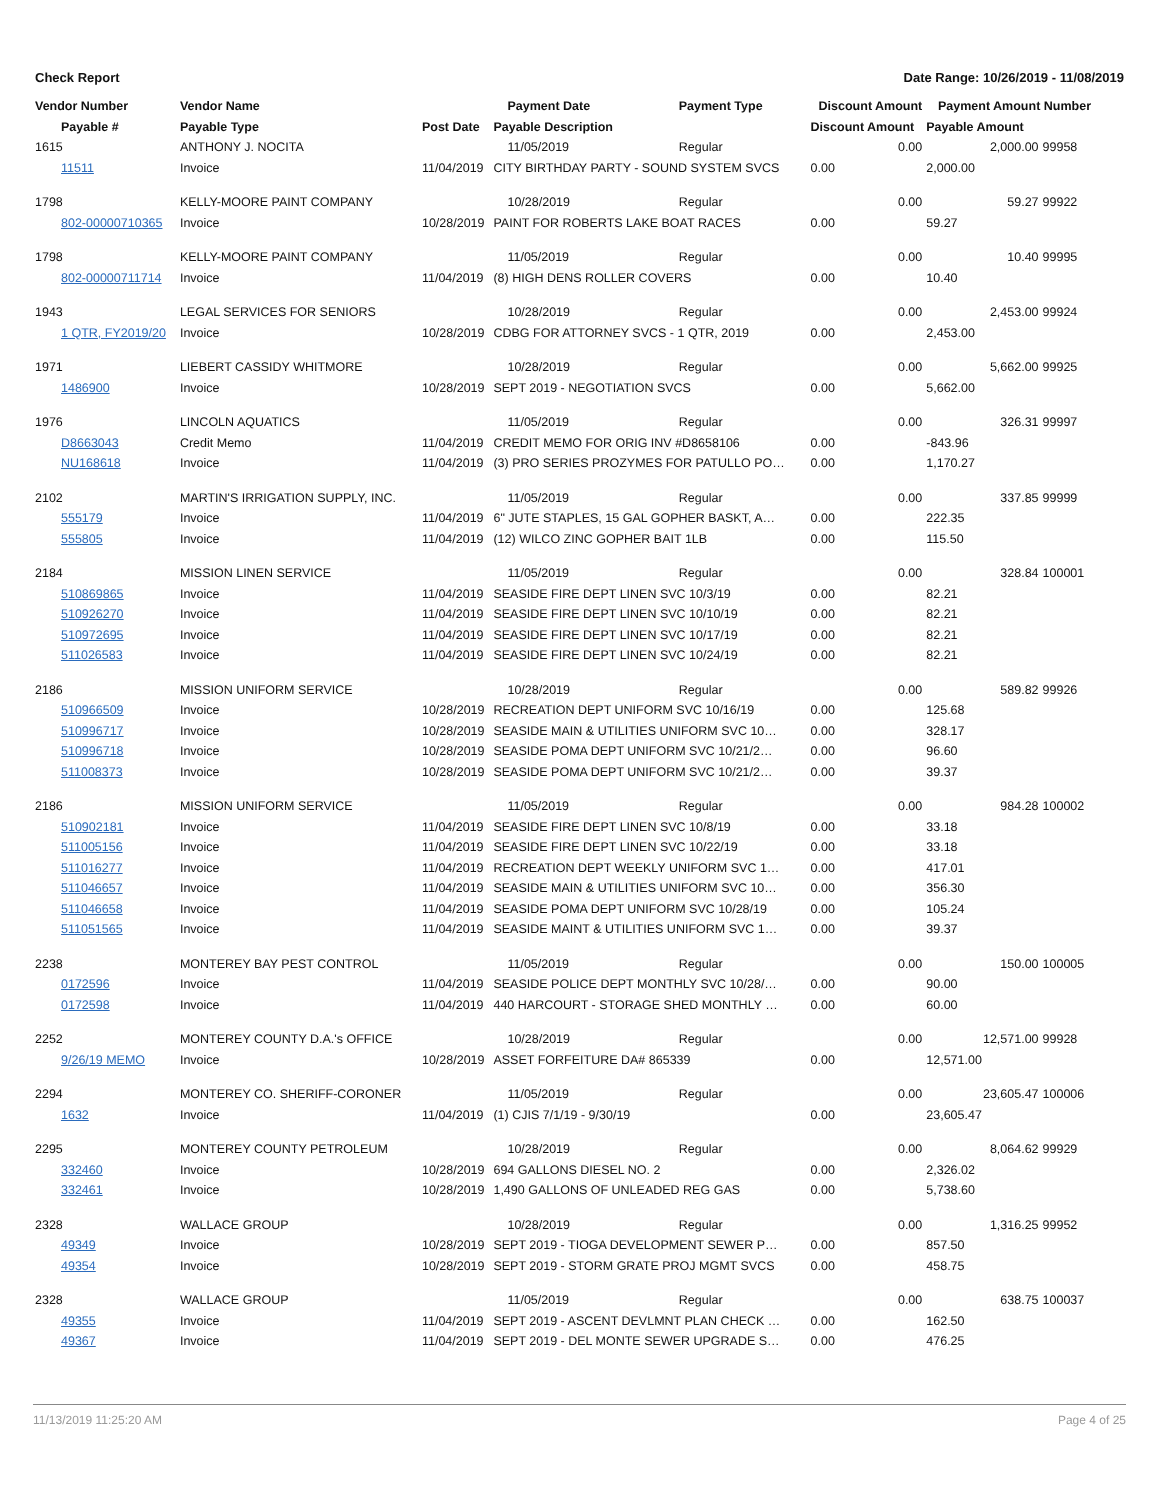Check Report Date Range: 10/26/2019 - 11/08/2019
| Vendor Number | Vendor Name | | Payment Date | Payment Type | Discount Amount | Payment Amount Number | |
| --- | --- | --- | --- | --- | --- | --- | --- |
| Payable # | Payable Type | Post Date | Payable Description | | Discount Amount | Payable Amount | |
| 1615 | ANTHONY J. NOCITA | | 11/05/2019 | Regular | 0.00 | 2,000.00 | 99958 |
| 11511 | Invoice | 11/04/2019 | CITY BIRTHDAY PARTY - SOUND SYSTEM SVCS | | 0.00 | 2,000.00 | |
| 1798 | KELLY-MOORE PAINT COMPANY | | 10/28/2019 | Regular | 0.00 | 59.27 | 99922 |
| 802-00000710365 | Invoice | 10/28/2019 | PAINT FOR ROBERTS LAKE BOAT RACES | | 0.00 | 59.27 | |
| 1798 | KELLY-MOORE PAINT COMPANY | | 11/05/2019 | Regular | 0.00 | 10.40 | 99995 |
| 802-00000711714 | Invoice | 11/04/2019 | (8) HIGH DENS ROLLER COVERS | | 0.00 | 10.40 | |
| 1943 | LEGAL SERVICES FOR SENIORS | | 10/28/2019 | Regular | 0.00 | 2,453.00 | 99924 |
| 1 QTR, FY2019/20 | Invoice | 10/28/2019 | CDBG FOR ATTORNEY SVCS - 1 QTR, 2019 | | 0.00 | 2,453.00 | |
| 1971 | LIEBERT CASSIDY WHITMORE | | 10/28/2019 | Regular | 0.00 | 5,662.00 | 99925 |
| 1486900 | Invoice | 10/28/2019 | SEPT 2019 - NEGOTIATION SVCS | | 0.00 | 5,662.00 | |
| 1976 | LINCOLN AQUATICS | | 11/05/2019 | Regular | 0.00 | 326.31 | 99997 |
| D8663043 | Credit Memo | 11/04/2019 | CREDIT MEMO FOR ORIG INV #D8658106 | | 0.00 | -843.96 | |
| NU168618 | Invoice | 11/04/2019 | (3) PRO SERIES PROZYMES FOR PATULLO PO… | | 0.00 | 1,170.27 | |
| 2102 | MARTIN'S IRRIGATION SUPPLY, INC. | | 11/05/2019 | Regular | 0.00 | 337.85 | 99999 |
| 555179 | Invoice | 11/04/2019 | 6" JUTE STAPLES, 15 GAL GOPHER BASKT, A… | | 0.00 | 222.35 | |
| 555805 | Invoice | 11/04/2019 | (12) WILCO ZINC GOPHER BAIT 1LB | | 0.00 | 115.50 | |
| 2184 | MISSION LINEN SERVICE | | 11/05/2019 | Regular | 0.00 | 328.84 | 100001 |
| 510869865 | Invoice | 11/04/2019 | SEASIDE FIRE DEPT LINEN SVC 10/3/19 | | 0.00 | 82.21 | |
| 510926270 | Invoice | 11/04/2019 | SEASIDE FIRE DEPT LINEN SVC 10/10/19 | | 0.00 | 82.21 | |
| 510972695 | Invoice | 11/04/2019 | SEASIDE FIRE DEPT LINEN SVC 10/17/19 | | 0.00 | 82.21 | |
| 511026583 | Invoice | 11/04/2019 | SEASIDE FIRE DEPT LINEN SVC 10/24/19 | | 0.00 | 82.21 | |
| 2186 | MISSION UNIFORM SERVICE | | 10/28/2019 | Regular | 0.00 | 589.82 | 99926 |
| 510966509 | Invoice | 10/28/2019 | RECREATION DEPT UNIFORM SVC 10/16/19 | | 0.00 | 125.68 | |
| 510996717 | Invoice | 10/28/2019 | SEASIDE MAIN & UTILITIES UNIFORM SVC 10… | | 0.00 | 328.17 | |
| 510996718 | Invoice | 10/28/2019 | SEASIDE POMA DEPT UNIFORM SVC 10/21/2… | | 0.00 | 96.60 | |
| 511008373 | Invoice | 10/28/2019 | SEASIDE POMA DEPT UNIFORM SVC 10/21/2… | | 0.00 | 39.37 | |
| 2186 | MISSION UNIFORM SERVICE | | 11/05/2019 | Regular | 0.00 | 984.28 | 100002 |
| 510902181 | Invoice | 11/04/2019 | SEASIDE FIRE DEPT LINEN SVC 10/8/19 | | 0.00 | 33.18 | |
| 511005156 | Invoice | 11/04/2019 | SEASIDE FIRE DEPT LINEN SVC 10/22/19 | | 0.00 | 33.18 | |
| 511016277 | Invoice | 11/04/2019 | RECREATION DEPT WEEKLY UNIFORM SVC 1… | | 0.00 | 417.01 | |
| 511046657 | Invoice | 11/04/2019 | SEASIDE MAIN & UTILITIES UNIFORM SVC 10… | | 0.00 | 356.30 | |
| 511046658 | Invoice | 11/04/2019 | SEASIDE POMA DEPT UNIFORM SVC 10/28/19 | | 0.00 | 105.24 | |
| 511051565 | Invoice | 11/04/2019 | SEASIDE MAINT & UTILITIES UNIFORM SVC 1… | | 0.00 | 39.37 | |
| 2238 | MONTEREY BAY PEST CONTROL | | 11/05/2019 | Regular | 0.00 | 150.00 | 100005 |
| 0172596 | Invoice | 11/04/2019 | SEASIDE POLICE DEPT MONTHLY SVC 10/28/… | | 0.00 | 90.00 | |
| 0172598 | Invoice | 11/04/2019 | 440 HARCOURT - STORAGE SHED MONTHLY … | | 0.00 | 60.00 | |
| 2252 | MONTEREY COUNTY D.A.'s OFFICE | | 10/28/2019 | Regular | 0.00 | 12,571.00 | 99928 |
| 9/26/19 MEMO | Invoice | 10/28/2019 | ASSET FORFEITURE DA# 865339 | | 0.00 | 12,571.00 | |
| 2294 | MONTEREY CO. SHERIFF-CORONER | | 11/05/2019 | Regular | 0.00 | 23,605.47 | 100006 |
| 1632 | Invoice | 11/04/2019 | (1) CJIS 7/1/19 - 9/30/19 | | 0.00 | 23,605.47 | |
| 2295 | MONTEREY COUNTY PETROLEUM | | 10/28/2019 | Regular | 0.00 | 8,064.62 | 99929 |
| 332460 | Invoice | 10/28/2019 | 694 GALLONS DIESEL NO. 2 | | 0.00 | 2,326.02 | |
| 332461 | Invoice | 10/28/2019 | 1,490 GALLONS OF UNLEADED REG GAS | | 0.00 | 5,738.60 | |
| 2328 | WALLACE GROUP | | 10/28/2019 | Regular | 0.00 | 1,316.25 | 99952 |
| 49349 | Invoice | 10/28/2019 | SEPT 2019 - TIOGA DEVELOPMENT SEWER P… | | 0.00 | 857.50 | |
| 49354 | Invoice | 10/28/2019 | SEPT 2019 - STORM GRATE PROJ MGMT SVCS | | 0.00 | 458.75 | |
| 2328 | WALLACE GROUP | | 11/05/2019 | Regular | 0.00 | 638.75 | 100037 |
| 49355 | Invoice | 11/04/2019 | SEPT 2019 - ASCENT DEVLMNT PLAN CHECK … | | 0.00 | 162.50 | |
| 49367 | Invoice | 11/04/2019 | SEPT 2019 - DEL MONTE SEWER UPGRADE S… | | 0.00 | 476.25 | |
11/13/2019 11:25:20 AM Page 4 of 25